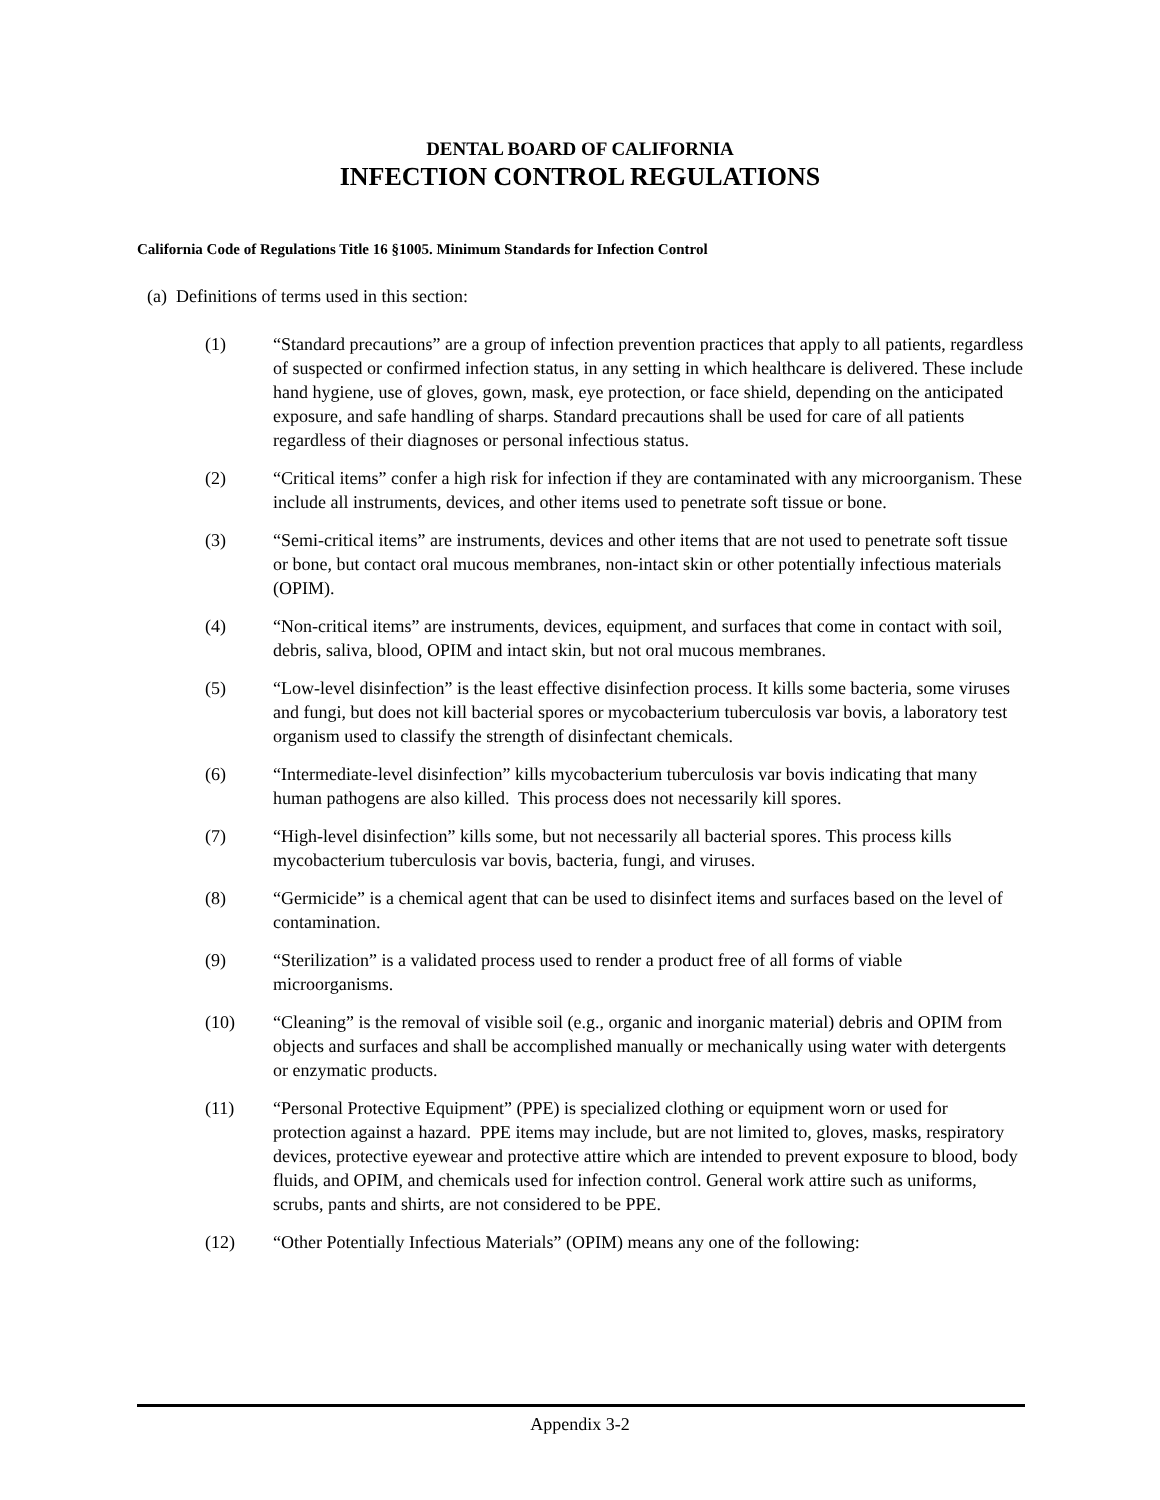DENTAL BOARD OF CALIFORNIA
INFECTION CONTROL REGULATIONS
California Code of Regulations Title 16 §1005. Minimum Standards for Infection Control
(a) Definitions of terms used in this section:
(1) “Standard precautions” are a group of infection prevention practices that apply to all patients, regardless of suspected or confirmed infection status, in any setting in which healthcare is delivered. These include hand hygiene, use of gloves, gown, mask, eye protection, or face shield, depending on the anticipated exposure, and safe handling of sharps. Standard precautions shall be used for care of all patients regardless of their diagnoses or personal infectious status.
(2) “Critical items” confer a high risk for infection if they are contaminated with any microorganism. These include all instruments, devices, and other items used to penetrate soft tissue or bone.
(3) “Semi-critical items” are instruments, devices and other items that are not used to penetrate soft tissue or bone, but contact oral mucous membranes, non-intact skin or other potentially infectious materials (OPIM).
(4) “Non-critical items” are instruments, devices, equipment, and surfaces that come in contact with soil, debris, saliva, blood, OPIM and intact skin, but not oral mucous membranes.
(5) “Low-level disinfection” is the least effective disinfection process. It kills some bacteria, some viruses and fungi, but does not kill bacterial spores or mycobacterium tuberculosis var bovis, a laboratory test organism used to classify the strength of disinfectant chemicals.
(6) “Intermediate-level disinfection” kills mycobacterium tuberculosis var bovis indicating that many human pathogens are also killed. This process does not necessarily kill spores.
(7) “High-level disinfection” kills some, but not necessarily all bacterial spores. This process kills mycobacterium tuberculosis var bovis, bacteria, fungi, and viruses.
(8) “Germicide” is a chemical agent that can be used to disinfect items and surfaces based on the level of contamination.
(9) “Sterilization” is a validated process used to render a product free of all forms of viable microorganisms.
(10) “Cleaning” is the removal of visible soil (e.g., organic and inorganic material) debris and OPIM from objects and surfaces and shall be accomplished manually or mechanically using water with detergents or enzymatic products.
(11) “Personal Protective Equipment” (PPE) is specialized clothing or equipment worn or used for protection against a hazard. PPE items may include, but are not limited to, gloves, masks, respiratory devices, protective eyewear and protective attire which are intended to prevent exposure to blood, body fluids, and OPIM, and chemicals used for infection control. General work attire such as uniforms, scrubs, pants and shirts, are not considered to be PPE.
(12) “Other Potentially Infectious Materials” (OPIM) means any one of the following:
Appendix 3-2